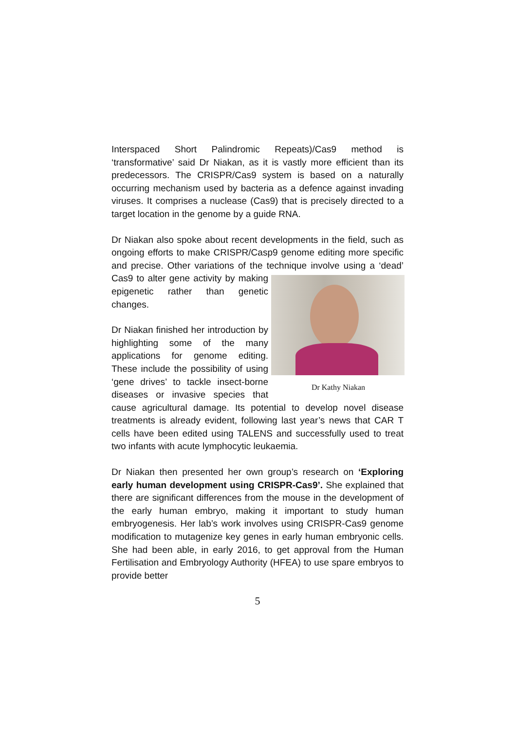Interspaced Short Palindromic Repeats)/Cas9 method is ‘transformative’ said Dr Niakan, as it is vastly more efficient than its predecessors. The CRISPR/Cas9 system is based on a naturally occurring mechanism used by bacteria as a defence against invading viruses. It comprises a nuclease (Cas9) that is precisely directed to a target location in the genome by a guide RNA.
Dr Niakan also spoke about recent developments in the field, such as ongoing efforts to make CRISPR/Casp9 genome editing more specific and precise. Other variations of the technique involve using a ‘dead’ Cas9 to alter Dr Kathy Niakan gene activity by making epigenetic rather than genetic changes.
Dr Niakan finished her introduction by highlighting some of the many applications for genome editing. These include the possibility of using ‘gene drives’ to tackle insect-borne diseases or invasive species that cause agricultural damage. Its potential to develop novel disease treatments is already evident, following last year’s news that CAR T cells have been edited using TALENS and successfully used to treat two infants with acute lymphocytic leukaemia.
Dr Niakan then presented her own group’s research on ‘Exploring early human development using CRISPR-Cas9’. She explained that there are significant differences from the mouse in the development of the early human embryo, making it important to study human embryogenesis. Her lab’s work involves using CRISPR-Cas9 genome modification to mutagenize key genes in early human embryonic cells. She had been able, in early 2016, to get approval from the Human Fertilisation and Embryology Authority (HFEA) to use spare embryos to provide better
5